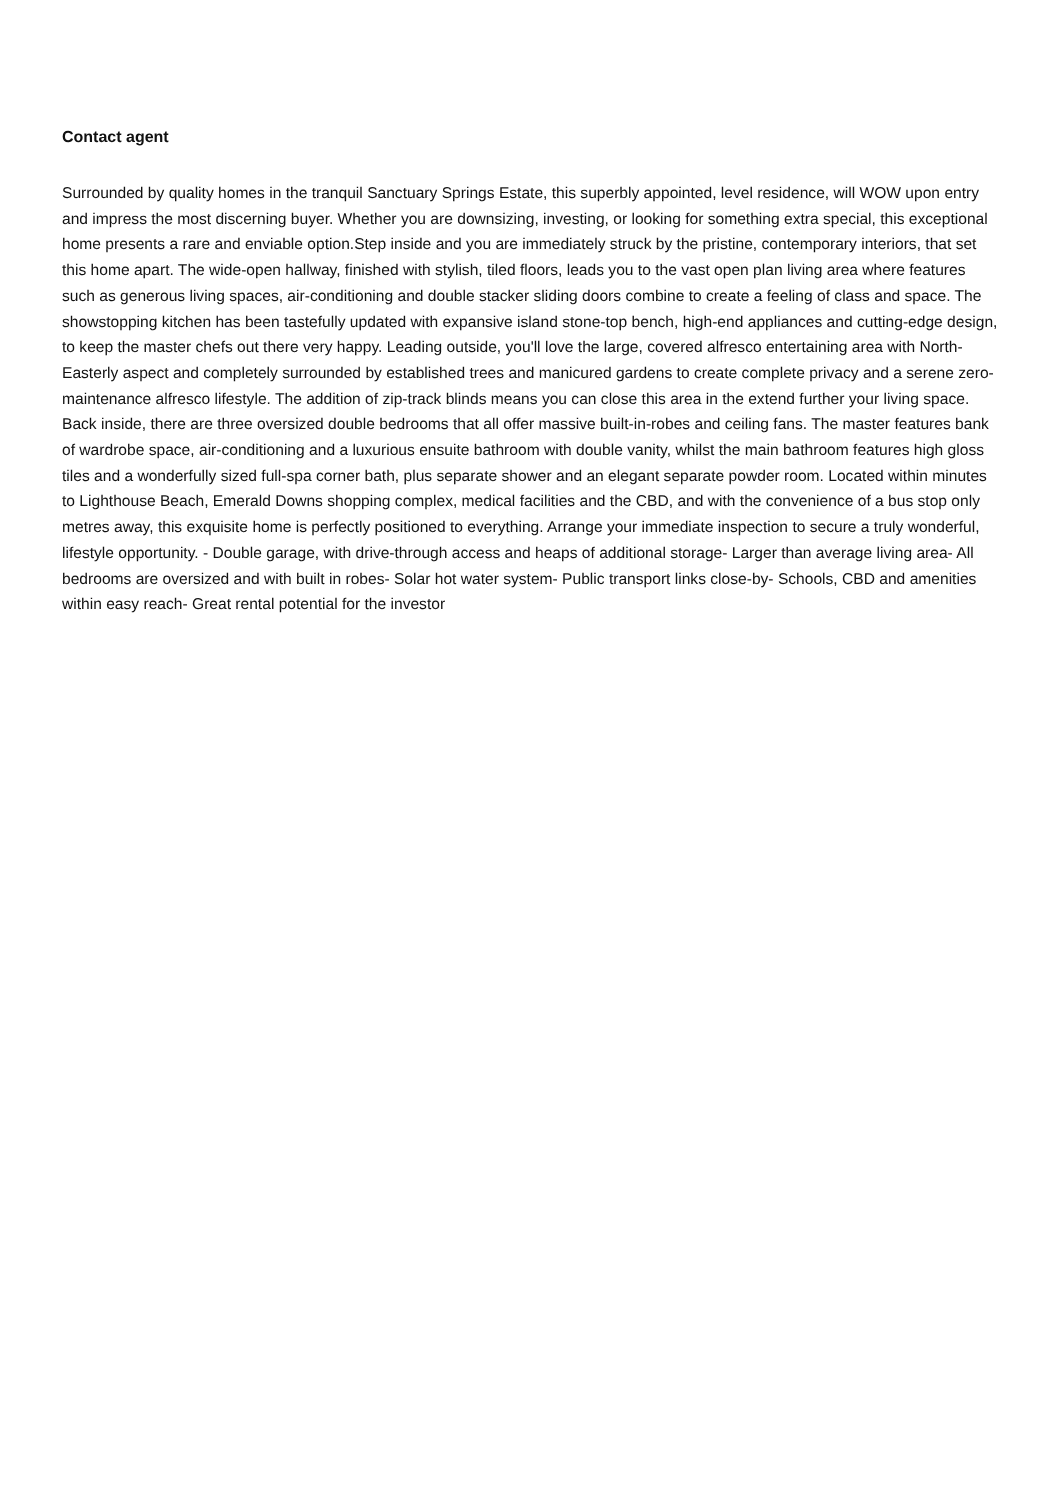Contact agent
Surrounded by quality homes in the tranquil Sanctuary Springs Estate, this superbly appointed, level residence, will WOW upon entry and impress the most discerning buyer. Whether you are downsizing, investing, or looking for something extra special, this exceptional home presents a rare and enviable option.Step inside and you are immediately struck by the pristine, contemporary interiors, that set this home apart. The wide-open hallway, finished with stylish, tiled floors, leads you to the vast open plan living area where features such as generous living spaces, air-conditioning and double stacker sliding doors combine to create a feeling of class and space. The showstopping kitchen has been tastefully updated with expansive island stone-top bench, high-end appliances and cutting-edge design, to keep the master chefs out there very happy. Leading outside, you'll love the large, covered alfresco entertaining area with North-Easterly aspect and completely surrounded by established trees and manicured gardens to create complete privacy and a serene zero-maintenance alfresco lifestyle. The addition of zip-track blinds means you can close this area in the extend further your living space. Back inside, there are three oversized double bedrooms that all offer massive built-in-robes and ceiling fans. The master features bank of wardrobe space, air-conditioning and a luxurious ensuite bathroom with double vanity, whilst the main bathroom features high gloss tiles and a wonderfully sized full-spa corner bath, plus separate shower and an elegant separate powder room. Located within minutes to Lighthouse Beach, Emerald Downs shopping complex, medical facilities and the CBD, and with the convenience of a bus stop only metres away, this exquisite home is perfectly positioned to everything. Arrange your immediate inspection to secure a truly wonderful, lifestyle opportunity. - Double garage, with drive-through access and heaps of additional storage- Larger than average living area- All bedrooms are oversized and with built in robes- Solar hot water system- Public transport links close-by- Schools, CBD and amenities within easy reach- Great rental potential for the investor